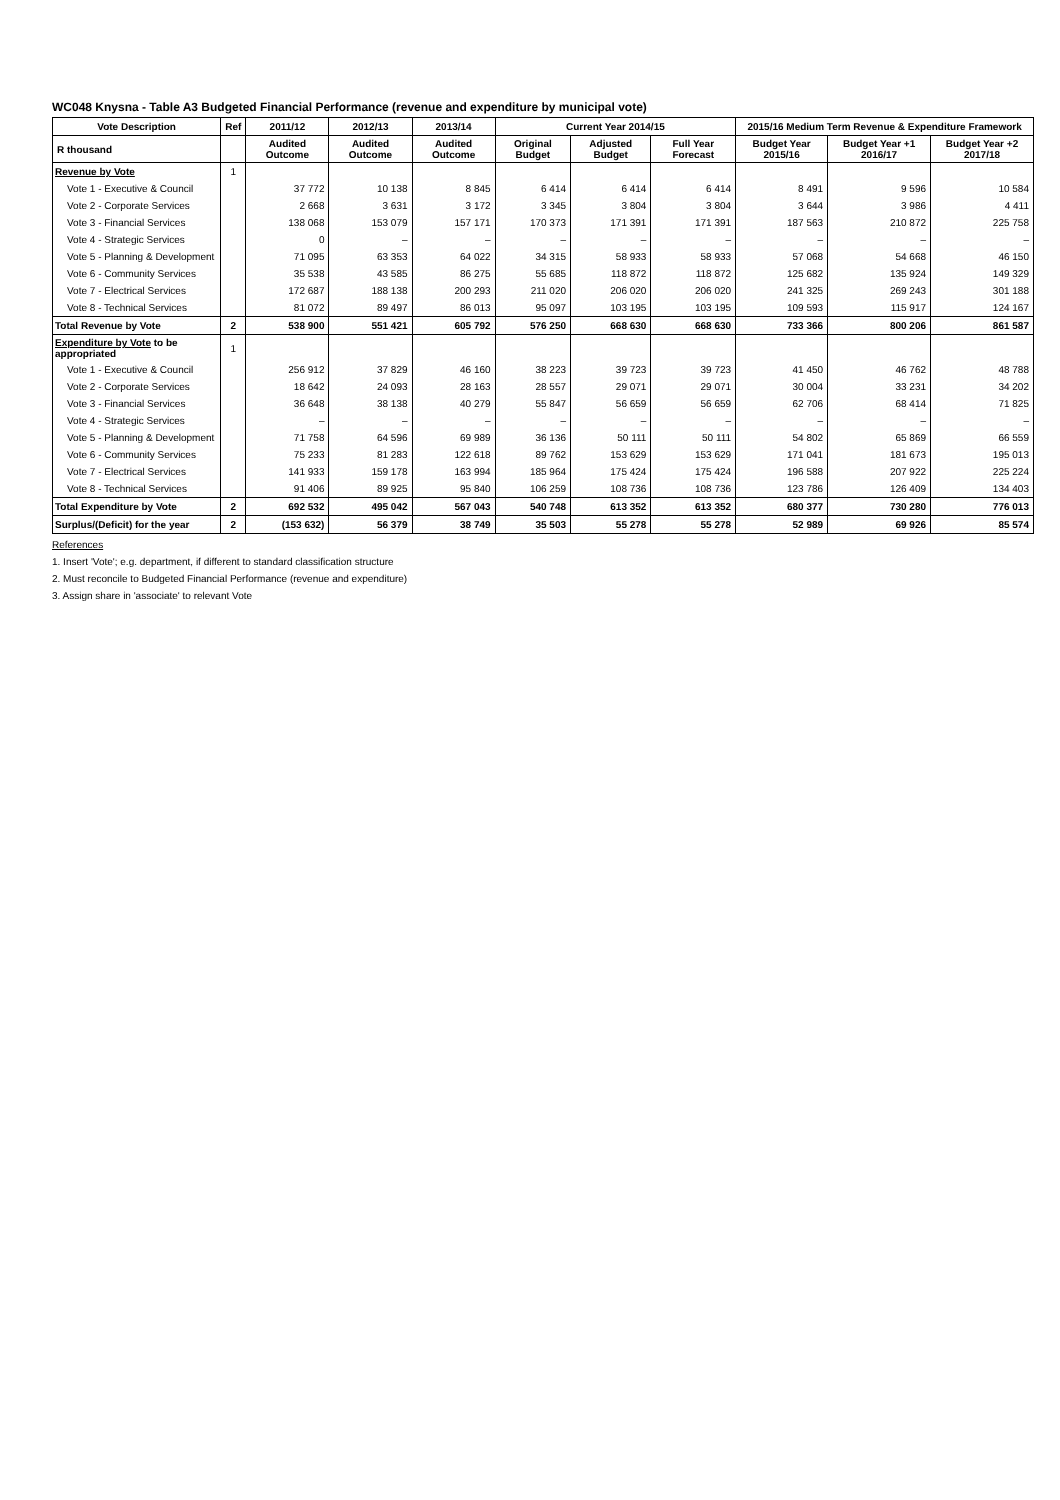WC048 Knysna - Table A3 Budgeted Financial Performance (revenue and expenditure by municipal vote)
| Vote Description | Ref | 2011/12 | 2012/13 | 2013/14 | Current Year 2014/15 | | | 2015/16 Medium Term Revenue & Expenditure Framework | | |
| --- | --- | --- | --- | --- | --- | --- | --- | --- | --- | --- |
| R thousand | | Audited Outcome | Audited Outcome | Audited Outcome | Original Budget | Adjusted Budget | Full Year Forecast | Budget Year 2015/16 | Budget Year +1 2016/17 | Budget Year +2 2017/18 |
| Revenue by Vote | 1 | | | | | | | | | |
| Vote 1 - Executive & Council | | 37 772 | 10 138 | 8 845 | 6 414 | 6 414 | 6 414 | 8 491 | 9 596 | 10 584 |
| Vote 2 - Corporate Services | | 2 668 | 3 631 | 3 172 | 3 345 | 3 804 | 3 804 | 3 644 | 3 986 | 4 411 |
| Vote 3 - Financial Services | | 138 068 | 153 079 | 157 171 | 170 373 | 171 391 | 171 391 | 187 563 | 210 872 | 225 758 |
| Vote 4 - Strategic Services | | 0 | – | – | – | – | – | – | – | – |
| Vote 5 - Planning & Development | | 71 095 | 63 353 | 64 022 | 34 315 | 58 933 | 58 933 | 57 068 | 54 668 | 46 150 |
| Vote 6 - Community Services | | 35 538 | 43 585 | 86 275 | 55 685 | 118 872 | 118 872 | 125 682 | 135 924 | 149 329 |
| Vote 7 - Electrical Services | | 172 687 | 188 138 | 200 293 | 211 020 | 206 020 | 206 020 | 241 325 | 269 243 | 301 188 |
| Vote 8 - Technical Services | | 81 072 | 89 497 | 86 013 | 95 097 | 103 195 | 103 195 | 109 593 | 115 917 | 124 167 |
| Total Revenue by Vote | 2 | 538 900 | 551 421 | 605 792 | 576 250 | 668 630 | 668 630 | 733 366 | 800 206 | 861 587 |
| Expenditure by Vote to be appropriated | 1 | | | | | | | | | |
| Vote 1 - Executive & Council | | 256 912 | 37 829 | 46 160 | 38 223 | 39 723 | 39 723 | 41 450 | 46 762 | 48 788 |
| Vote 2 - Corporate Services | | 18 642 | 24 093 | 28 163 | 28 557 | 29 071 | 29 071 | 30 004 | 33 231 | 34 202 |
| Vote 3 - Financial Services | | 36 648 | 38 138 | 40 279 | 55 847 | 56 659 | 56 659 | 62 706 | 68 414 | 71 825 |
| Vote 4 - Strategic Services | | – | – | – | – | – | – | – | – | – |
| Vote 5 - Planning & Development | | 71 758 | 64 596 | 69 989 | 36 136 | 50 111 | 50 111 | 54 802 | 65 869 | 66 559 |
| Vote 6 - Community Services | | 75 233 | 81 283 | 122 618 | 89 762 | 153 629 | 153 629 | 171 041 | 181 673 | 195 013 |
| Vote 7 - Electrical Services | | 141 933 | 159 178 | 163 994 | 185 964 | 175 424 | 175 424 | 196 588 | 207 922 | 225 224 |
| Vote 8 - Technical Services | | 91 406 | 89 925 | 95 840 | 106 259 | 108 736 | 108 736 | 123 786 | 126 409 | 134 403 |
| Total Expenditure by Vote | 2 | 692 532 | 495 042 | 567 043 | 540 748 | 613 352 | 613 352 | 680 377 | 730 280 | 776 013 |
| Surplus/(Deficit) for the year | 2 | (153 632) | 56 379 | 38 749 | 35 503 | 55 278 | 55 278 | 52 989 | 69 926 | 85 574 |
References
1. Insert 'Vote'; e.g. department, if different to standard classification structure
2. Must reconcile to Budgeted Financial Performance (revenue and expenditure)
3. Assign share in 'associate' to relevant Vote